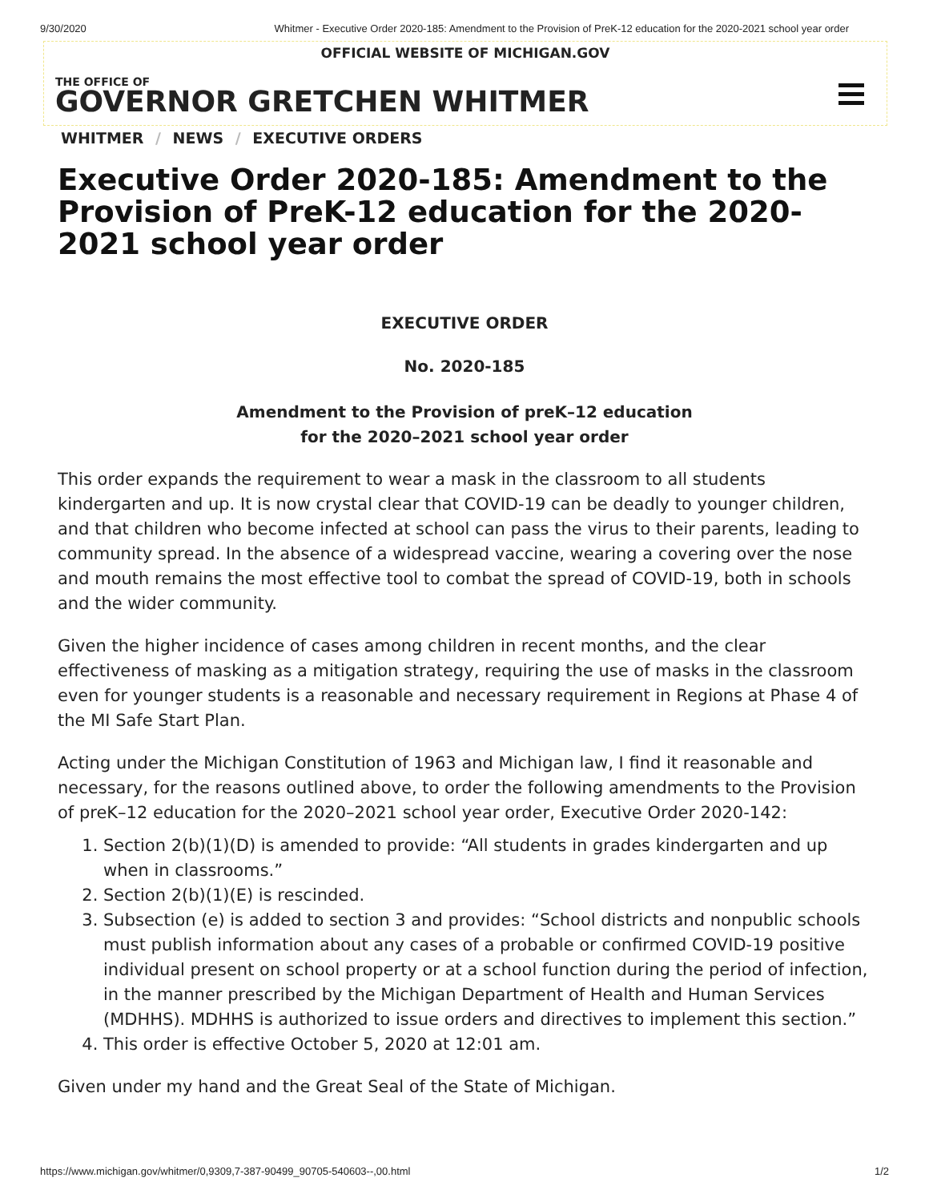9/30/2020 Whitmer - Executive Order 2020-185: Amendment to the Provision of PreK-12 education for the 2020-2021 school year order
OFFICIAL WEBSITE OF MICHIGAN.GOV
THE OFFICE OF
GOVERNOR GRETCHEN WHITMER
WHITMER / NEWS / EXECUTIVE ORDERS
Executive Order 2020-185: Amendment to the Provision of PreK-12 education for the 2020-2021 school year order
EXECUTIVE ORDER
No. 2020-185
Amendment to the Provision of preK–12 education
for the 2020–2021 school year order
This order expands the requirement to wear a mask in the classroom to all students kindergarten and up. It is now crystal clear that COVID-19 can be deadly to younger children, and that children who become infected at school can pass the virus to their parents, leading to community spread. In the absence of a widespread vaccine, wearing a covering over the nose and mouth remains the most effective tool to combat the spread of COVID-19, both in schools and the wider community.
Given the higher incidence of cases among children in recent months, and the clear effectiveness of masking as a mitigation strategy, requiring the use of masks in the classroom even for younger students is a reasonable and necessary requirement in Regions at Phase 4 of the MI Safe Start Plan.
Acting under the Michigan Constitution of 1963 and Michigan law, I find it reasonable and necessary, for the reasons outlined above, to order the following amendments to the Provision of preK–12 education for the 2020–2021 school year order, Executive Order 2020-142:
1. Section 2(b)(1)(D) is amended to provide: “All students in grades kindergarten and up when in classrooms.”
2. Section 2(b)(1)(E) is rescinded.
3. Subsection (e) is added to section 3 and provides: “School districts and nonpublic schools must publish information about any cases of a probable or confirmed COVID-19 positive individual present on school property or at a school function during the period of infection, in the manner prescribed by the Michigan Department of Health and Human Services (MDHHS). MDHHS is authorized to issue orders and directives to implement this section.”
4. This order is effective October 5, 2020 at 12:01 am.
Given under my hand and the Great Seal of the State of Michigan.
https://www.michigan.gov/whitmer/0,9309,7-387-90499_90705-540603--,00.html 1/2